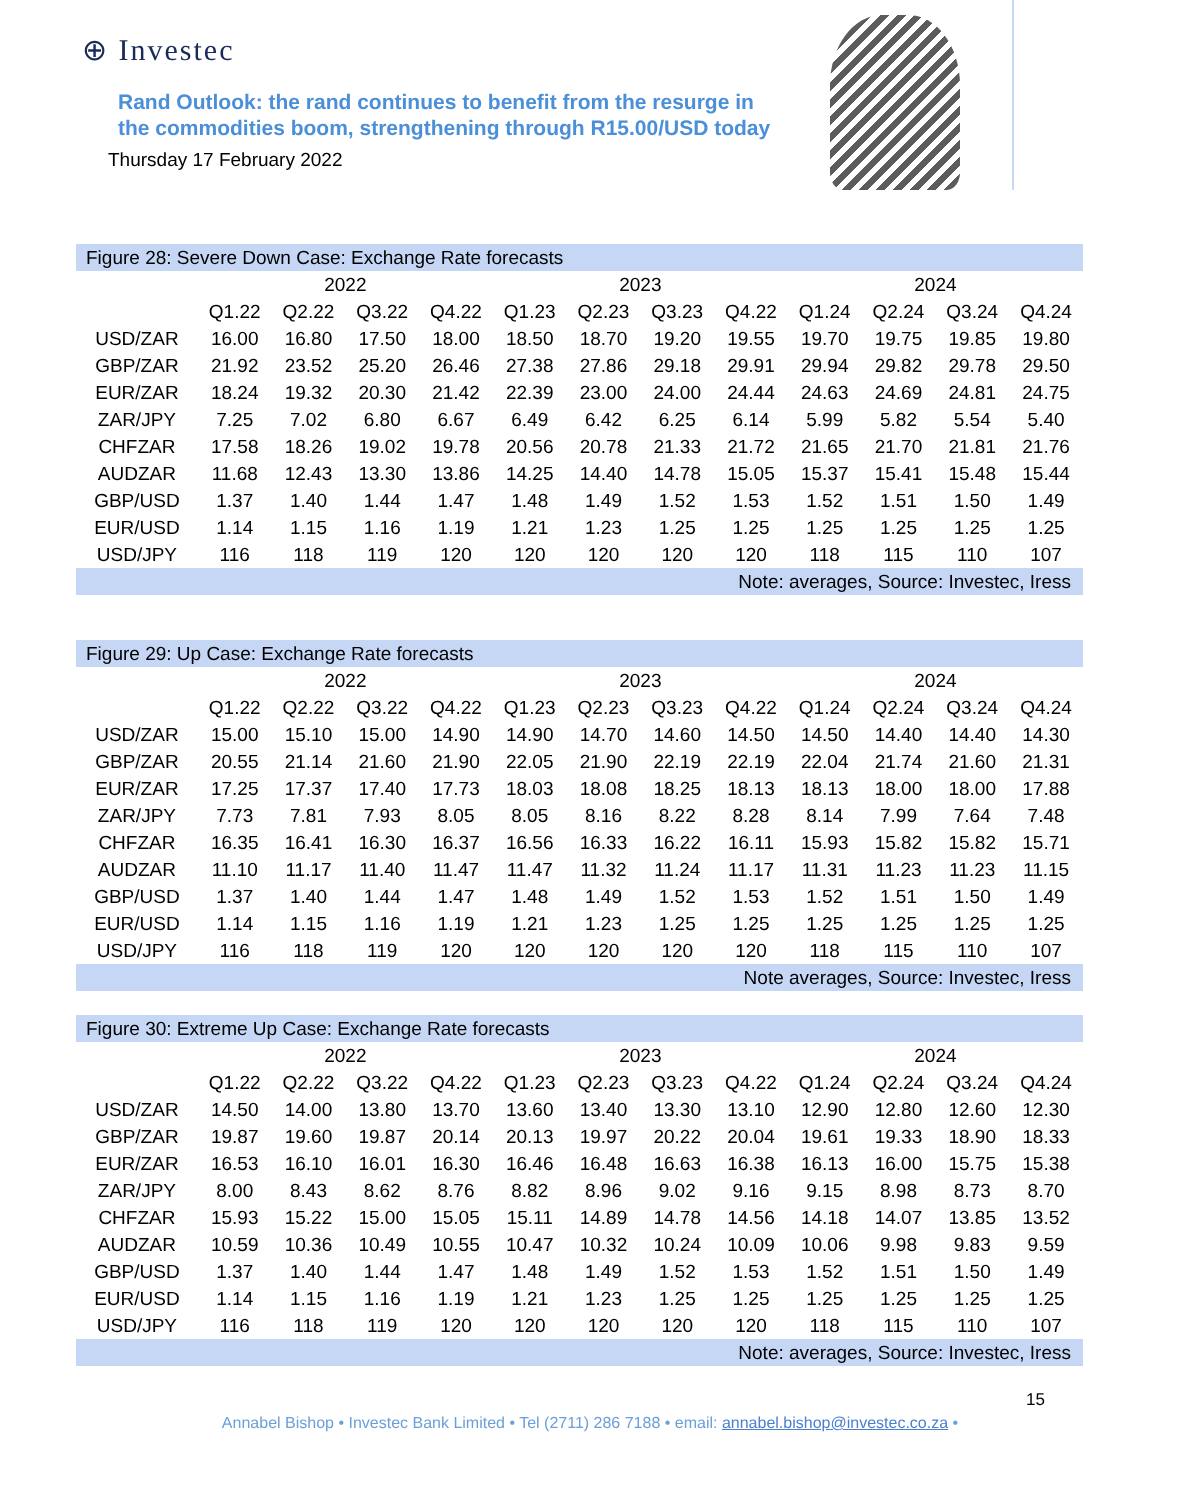⊕ Investec
Rand Outlook: the rand continues to benefit from the resurge in
the commodities boom, strengthening through R15.00/USD today
Thursday 17 February 2022
| Figure 28: Severe Down Case: Exchange Rate forecasts | | | | | | | | | | | | |
| | 2022 | | | | 2023 | | | | 2024 | | | |
| | Q1.22 | Q2.22 | Q3.22 | Q4.22 | Q1.23 | Q2.23 | Q3.23 | Q4.22 | Q1.24 | Q2.24 | Q3.24 | Q4.24 |
| USD/ZAR | 16.00 | 16.80 | 17.50 | 18.00 | 18.50 | 18.70 | 19.20 | 19.55 | 19.70 | 19.75 | 19.85 | 19.80 |
| GBP/ZAR | 21.92 | 23.52 | 25.20 | 26.46 | 27.38 | 27.86 | 29.18 | 29.91 | 29.94 | 29.82 | 29.78 | 29.50 |
| EUR/ZAR | 18.24 | 19.32 | 20.30 | 21.42 | 22.39 | 23.00 | 24.00 | 24.44 | 24.63 | 24.69 | 24.81 | 24.75 |
| ZAR/JPY | 7.25 | 7.02 | 6.80 | 6.67 | 6.49 | 6.42 | 6.25 | 6.14 | 5.99 | 5.82 | 5.54 | 5.40 |
| CHFZAR | 17.58 | 18.26 | 19.02 | 19.78 | 20.56 | 20.78 | 21.33 | 21.72 | 21.65 | 21.70 | 21.81 | 21.76 |
| AUDZAR | 11.68 | 12.43 | 13.30 | 13.86 | 14.25 | 14.40 | 14.78 | 15.05 | 15.37 | 15.41 | 15.48 | 15.44 |
| GBP/USD | 1.37 | 1.40 | 1.44 | 1.47 | 1.48 | 1.49 | 1.52 | 1.53 | 1.52 | 1.51 | 1.50 | 1.49 |
| EUR/USD | 1.14 | 1.15 | 1.16 | 1.19 | 1.21 | 1.23 | 1.25 | 1.25 | 1.25 | 1.25 | 1.25 | 1.25 |
| USD/JPY | 116 | 118 | 119 | 120 | 120 | 120 | 120 | 120 | 118 | 115 | 110 | 107 |
| Note: averages, Source: Investec, Iress | | | | | | | | | | | | |
| Figure 29: Up Case: Exchange Rate forecasts | | | | | | | | | | | | |
| | 2022 | | | | 2023 | | | | 2024 | | | |
| | Q1.22 | Q2.22 | Q3.22 | Q4.22 | Q1.23 | Q2.23 | Q3.23 | Q4.22 | Q1.24 | Q2.24 | Q3.24 | Q4.24 |
| USD/ZAR | 15.00 | 15.10 | 15.00 | 14.90 | 14.90 | 14.70 | 14.60 | 14.50 | 14.50 | 14.40 | 14.40 | 14.30 |
| GBP/ZAR | 20.55 | 21.14 | 21.60 | 21.90 | 22.05 | 21.90 | 22.19 | 22.19 | 22.04 | 21.74 | 21.60 | 21.31 |
| EUR/ZAR | 17.25 | 17.37 | 17.40 | 17.73 | 18.03 | 18.08 | 18.25 | 18.13 | 18.13 | 18.00 | 18.00 | 17.88 |
| ZAR/JPY | 7.73 | 7.81 | 7.93 | 8.05 | 8.05 | 8.16 | 8.22 | 8.28 | 8.14 | 7.99 | 7.64 | 7.48 |
| CHFZAR | 16.35 | 16.41 | 16.30 | 16.37 | 16.56 | 16.33 | 16.22 | 16.11 | 15.93 | 15.82 | 15.82 | 15.71 |
| AUDZAR | 11.10 | 11.17 | 11.40 | 11.47 | 11.47 | 11.32 | 11.24 | 11.17 | 11.31 | 11.23 | 11.23 | 11.15 |
| GBP/USD | 1.37 | 1.40 | 1.44 | 1.47 | 1.48 | 1.49 | 1.52 | 1.53 | 1.52 | 1.51 | 1.50 | 1.49 |
| EUR/USD | 1.14 | 1.15 | 1.16 | 1.19 | 1.21 | 1.23 | 1.25 | 1.25 | 1.25 | 1.25 | 1.25 | 1.25 |
| USD/JPY | 116 | 118 | 119 | 120 | 120 | 120 | 120 | 120 | 118 | 115 | 110 | 107 |
| Note averages, Source: Investec, Iress | | | | | | | | | | | | |
| Figure 30: Extreme Up Case: Exchange Rate forecasts | | | | | | | | | | | | |
| | 2022 | | | | 2023 | | | | 2024 | | | |
| | Q1.22 | Q2.22 | Q3.22 | Q4.22 | Q1.23 | Q2.23 | Q3.23 | Q4.22 | Q1.24 | Q2.24 | Q3.24 | Q4.24 |
| USD/ZAR | 14.50 | 14.00 | 13.80 | 13.70 | 13.60 | 13.40 | 13.30 | 13.10 | 12.90 | 12.80 | 12.60 | 12.30 |
| GBP/ZAR | 19.87 | 19.60 | 19.87 | 20.14 | 20.13 | 19.97 | 20.22 | 20.04 | 19.61 | 19.33 | 18.90 | 18.33 |
| EUR/ZAR | 16.53 | 16.10 | 16.01 | 16.30 | 16.46 | 16.48 | 16.63 | 16.38 | 16.13 | 16.00 | 15.75 | 15.38 |
| ZAR/JPY | 8.00 | 8.43 | 8.62 | 8.76 | 8.82 | 8.96 | 9.02 | 9.16 | 9.15 | 8.98 | 8.73 | 8.70 |
| CHFZAR | 15.93 | 15.22 | 15.00 | 15.05 | 15.11 | 14.89 | 14.78 | 14.56 | 14.18 | 14.07 | 13.85 | 13.52 |
| AUDZAR | 10.59 | 10.36 | 10.49 | 10.55 | 10.47 | 10.32 | 10.24 | 10.09 | 10.06 | 9.98 | 9.83 | 9.59 |
| GBP/USD | 1.37 | 1.40 | 1.44 | 1.47 | 1.48 | 1.49 | 1.52 | 1.53 | 1.52 | 1.51 | 1.50 | 1.49 |
| EUR/USD | 1.14 | 1.15 | 1.16 | 1.19 | 1.21 | 1.23 | 1.25 | 1.25 | 1.25 | 1.25 | 1.25 | 1.25 |
| USD/JPY | 116 | 118 | 119 | 120 | 120 | 120 | 120 | 120 | 118 | 115 | 110 | 107 |
| Note: averages, Source: Investec, Iress | | | | | | | | | | | | |
15
Annabel Bishop • Investec Bank Limited • Tel (2711) 286 7188 • email: annabel.bishop@investec.co.za •